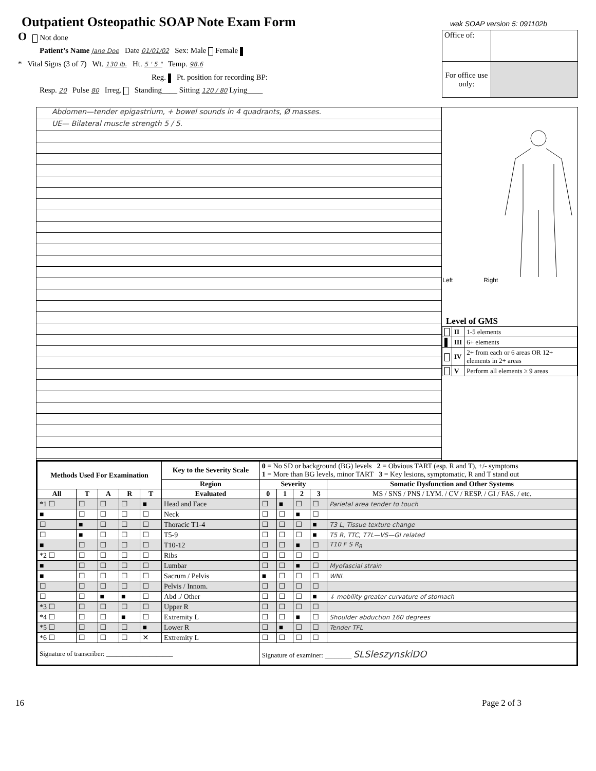Outpatient Osteopathic SOAP Note Exam Form wak SOAP version 5: 091102b
O Not done
Patient’s Name Jane Doe Date 01/01/02 Sex: Male Female
* Vital Signs (3 of 7) Wt. 130 lb. Ht. 5 ' 5 " Temp. 98.6
Reg. Pt. position for recording BP:
Resp. 20 Pulse 80 Irreg. Standing____ Sitting 120 / 80 Lying____
| Office of: | |
| For office use only: | |
Abdomen—tender epigastrium, + bowel sounds in 4 quadrants, Ø masses.
UE— Bilateral muscle strength 5 / 5.
Left Right
Level of GMS
| | II | 1-5 elements |
| | III | 6+ elements |
| | IV | 2+ from each or 6 areas OR 12+ elements in 2+ areas |
| | V | Perform all elements ≥ 9 areas |
| Methods Used For Examination | | | | | Key to the Severity Scale | 0 = No SD or background (BG) levels 2 = Obvious TART (esp. R and T), +/- symptoms 1 = More than BG levels, minor TART 3 = Key lesions, symptomatic, R and T stand out | | | | |
| --- | --- | --- | --- | --- | --- | --- | --- | --- | --- | --- |
| | | | | | Region | Severity | | | | Somatic Dysfunction and Other Systems |
| All | T | A | R | T | Evaluated | 0 | 1 | 2 | 3 | MS / SNS / PNS / LYM. / CV / RESP. / GI / FAS. / etc. |
| *1 ☐ | ☐ | ☐ | ☐ | ■ | Head and Face | ☐ | ■ | ☐ | ☐ | Parietal area tender to touch |
| ■ | ☐ | ☐ | ☐ | ☐ | Neck | ☐ | ☐ | ■ | ☐ | |
| ☐ | ■ | ☐ | ☐ | ☐ | Thoracic T1-4 | ☐ | ☐ | ☐ | ■ | T3 L, Tissue texture change |
| ☐ | ■ | ☐ | ☐ | ☐ | T5-9 | ☐ | ☐ | ☐ | ■ | T5 R, TTC, T7L—VS—GI related |
| ■ | ☐ | ☐ | ☐ | ☐ | T10-12 | ☐ | ☐ | ■ | ☐ | T10 F S R<sub>R</sub> |
| *2 ☐ | ☐ | ☐ | ☐ | ☐ | Ribs | ☐ | ☐ | ☐ | ☐ | |
| ■ | ☐ | ☐ | ☐ | ☐ | Lumbar | ☐ | ☐ | ■ | ☐ | Myofascial strain |
| ■ | ☐ | ☐ | ☐ | ☐ | Sacrum / Pelvis | ■ | ☐ | ☐ | ☐ | WNL |
| ☐ | ☐ | ☐ | ☐ | ☐ | Pelvis / Innom. | ☐ | ☐ | ☐ | ☐ | |
| ☐ | ☐ | ■ | ■ | ☐ | Abd ./ Other | ☐ | ☐ | ☐ | ■ | ↓ mobility greater curvature of stomach |
| *3 ☐ | ☐ | ☐ | ☐ | ☐ | Upper R | ☐ | ☐ | ☐ | ☐ | |
| *4 ☐ | ☐ | ☐ | ■ | ☐ | Extremity L | ☐ | ☐ | ■ | ☐ | Shoulder abduction 160 degrees |
| *5 ☐ | ☐ | ☐ | ☐ | ■ | Lower R | ☐ | ■ | ☐ | ☐ | Tender TFL |
| *6 ☐ | ☐ | ☐ | ☐ | ✕ | Extremity L | ☐ | ☐ | ☐ | ☐ | |
| Signature of transcriber: ____________________ | | | | | | Signature of examiner: ________ SLSleszynskiDO | | | | |
16 Page 2 of 3